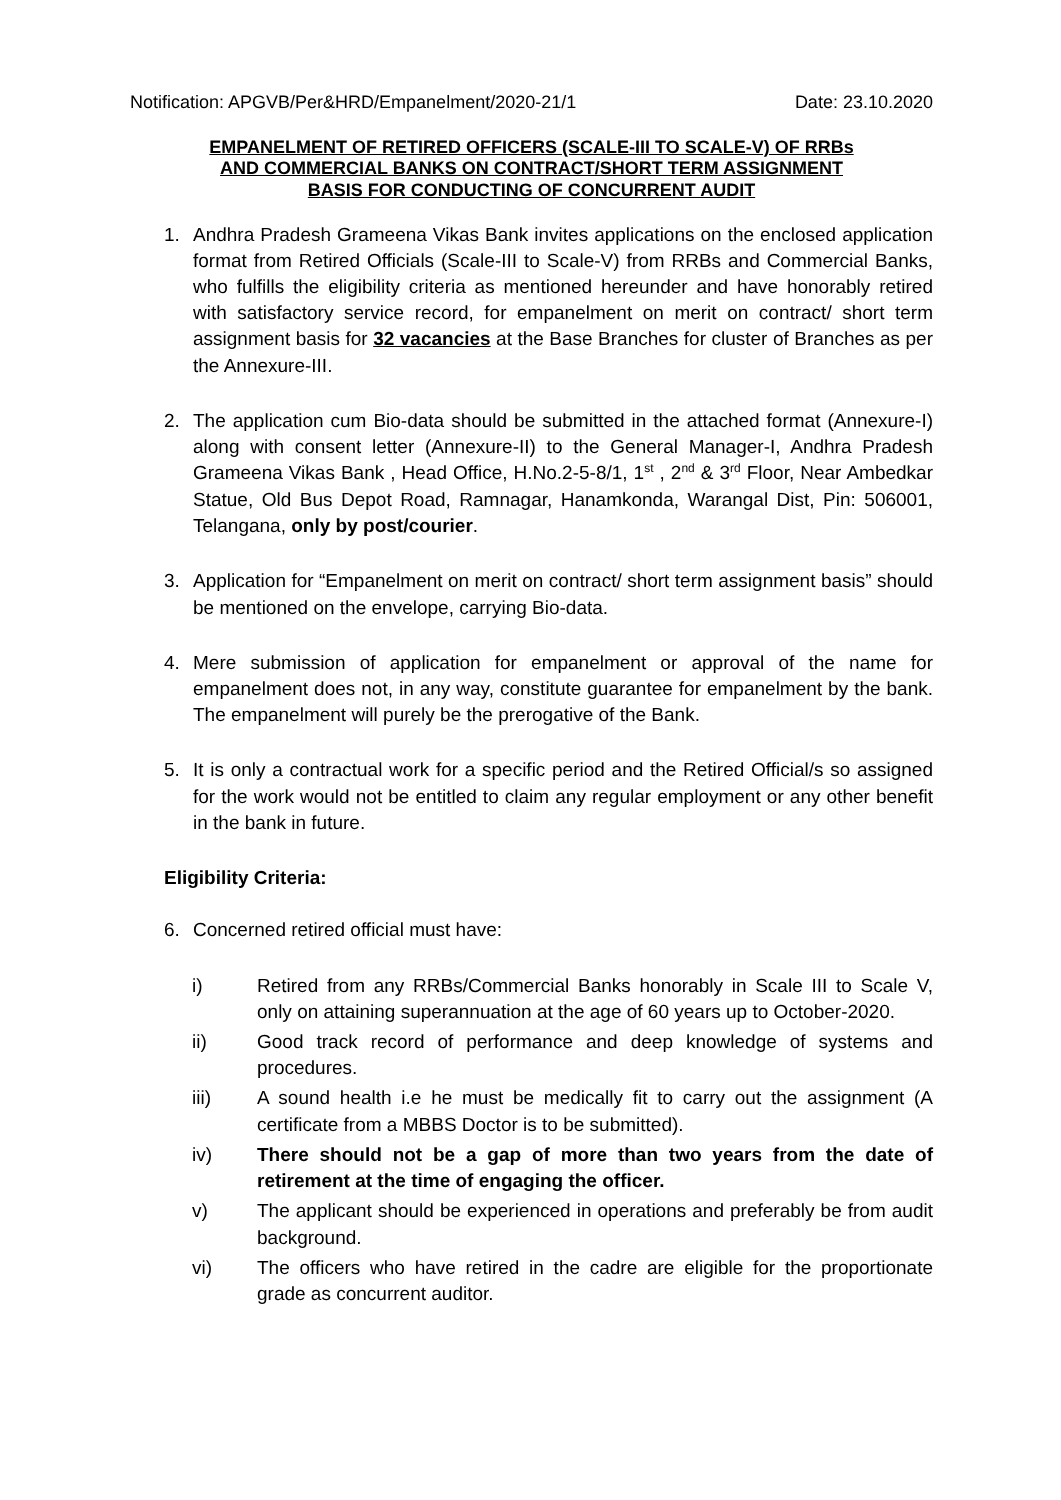Notification: APGVB/Per&HRD/Empanelment/2020-21/1 Date: 23.10.2020
EMPANELMENT OF RETIRED OFFICERS (SCALE-III TO SCALE-V) OF RRBs
AND COMMERCIAL BANKS ON CONTRACT/SHORT TERM ASSIGNMENT
BASIS FOR CONDUCTING OF CONCURRENT AUDIT
1. Andhra Pradesh Grameena Vikas Bank invites applications on the enclosed application format from Retired Officials (Scale-III to Scale-V) from RRBs and Commercial Banks, who fulfills the eligibility criteria as mentioned hereunder and have honorably retired with satisfactory service record, for empanelment on merit on contract/ short term assignment basis for 32 vacancies at the Base Branches for cluster of Branches as per the Annexure-III.
2. The application cum Bio-data should be submitted in the attached format (Annexure-I) along with consent letter (Annexure-II) to the General Manager-I, Andhra Pradesh Grameena Vikas Bank , Head Office, H.No.2-5-8/1, 1<sup>st</sup> , 2<sup>nd</sup> & 3<sup>rd</sup> Floor, Near Ambedkar Statue, Old Bus Depot Road, Ramnagar, Hanamkonda, Warangal Dist, Pin: 506001, Telangana, only by post/courier.
3. Application for “Empanelment on merit on contract/ short term assignment basis” should be mentioned on the envelope, carrying Bio-data.
4. Mere submission of application for empanelment or approval of the name for empanelment does not, in any way, constitute guarantee for empanelment by the bank. The empanelment will purely be the prerogative of the Bank.
5. It is only a contractual work for a specific period and the Retired Official/s so assigned for the work would not be entitled to claim any regular employment or any other benefit in the bank in future.
Eligibility Criteria:
6. Concerned retired official must have:
i) Retired from any RRBs/Commercial Banks honorably in Scale III to Scale V, only on attaining superannuation at the age of 60 years up to October-2020.
ii) Good track record of performance and deep knowledge of systems and procedures.
iii) A sound health i.e he must be medically fit to carry out the assignment (A certificate from a MBBS Doctor is to be submitted).
iv) There should not be a gap of more than two years from the date of retirement at the time of engaging the officer.
v) The applicant should be experienced in operations and preferably be from audit background.
vi) The officers who have retired in the cadre are eligible for the proportionate grade as concurrent auditor.